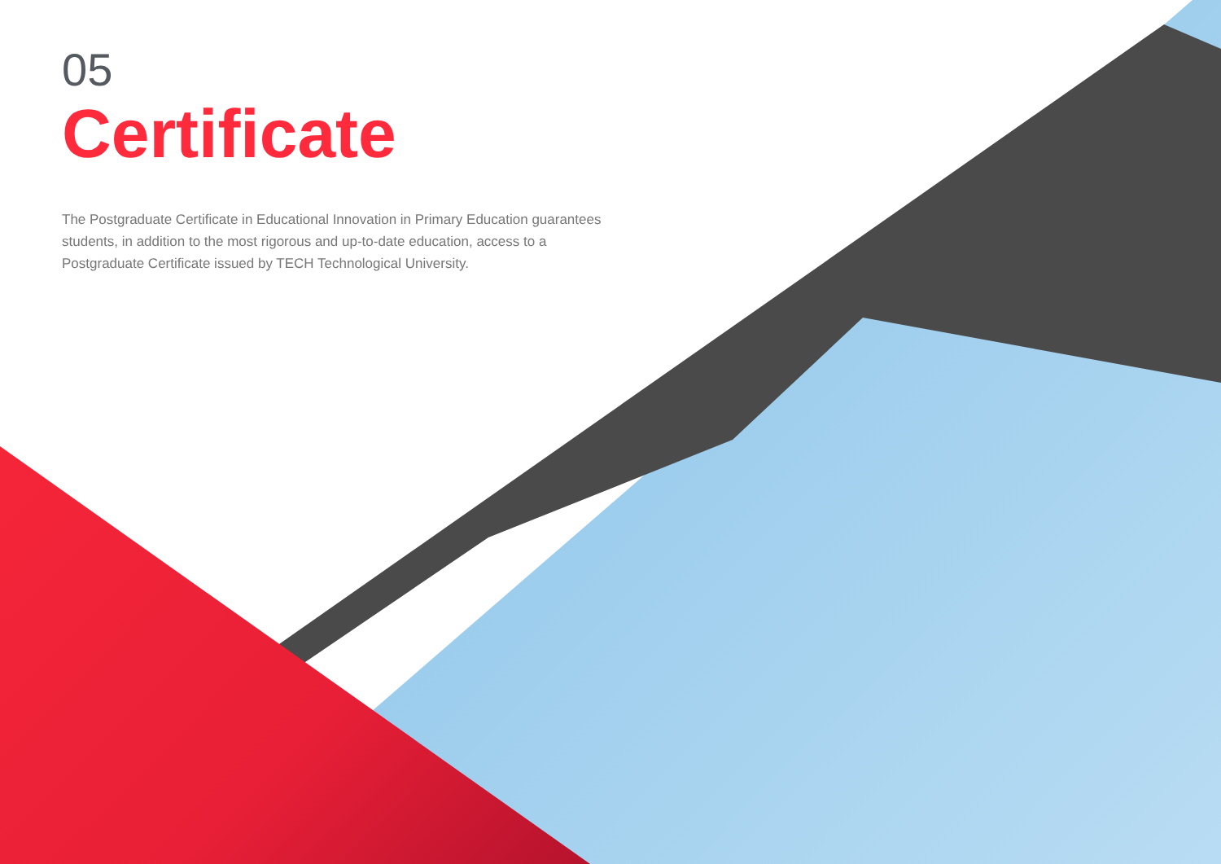05
Certificate
The Postgraduate Certificate in Educational Innovation in Primary Education guarantees students, in addition to the most rigorous and up-to-date education, access to a Postgraduate Certificate issued by TECH Technological University.